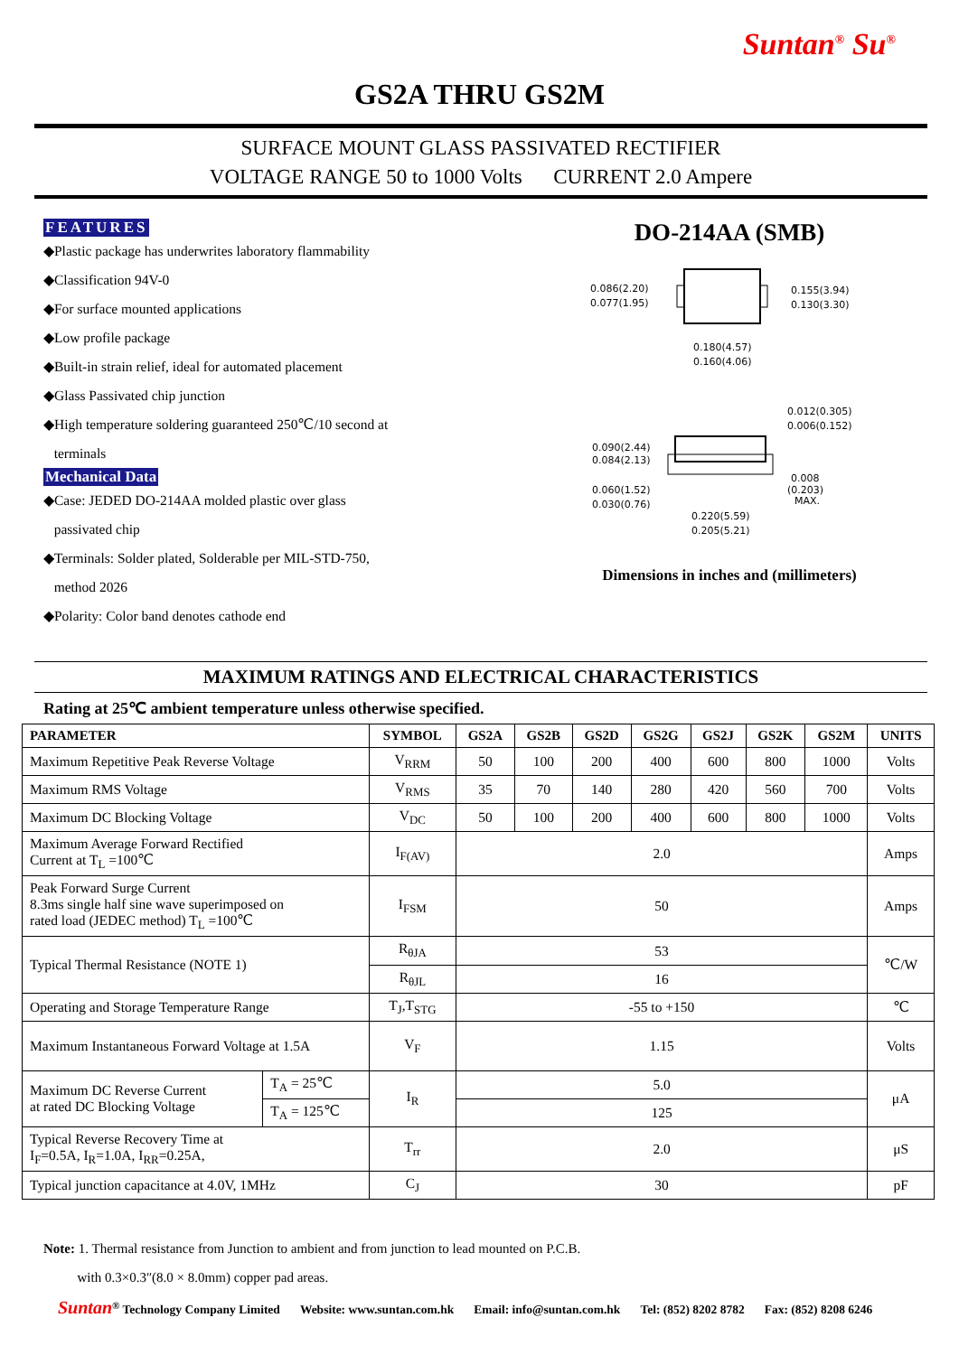Suntan<sup>®</sup> Su<sup>®</sup>
GS2A THRU GS2M
SURFACE MOUNT GLASS PASSIVATED RECTIFIER
VOLTAGE RANGE 50 to 1000 Volts CURRENT 2.0 Ampere
FEATURES
◆Plastic package has underwrites laboratory flammability
◆Classification 94V-0
◆For surface mounted applications
◆Low profile package
◆Built-in strain relief, ideal for automated placement
◆Glass Passivated chip junction
◆High temperature soldering guaranteed 250℃/10 second at
terminals
Mechanical Data
◆Case: JEDED DO-214AA molded plastic over glass
passivated chip
◆Terminals: Solder plated, Solderable per MIL-STD-750,
method 2026
◆Polarity: Color band denotes cathode end
DO-214AA (SMB)
0.086(2.20)
0.077(1.95)
0.155(3.94)
0.130(3.30)
0.180(4.57)
0.160(4.06)
0.012(0.305)
0.006(0.152)
0.090(2.44)
0.084(2.13)
0.008
(0.203)
MAX.
0.060(1.52)
0.030(0.76)
0.220(5.59)
0.205(5.21)
Dimensions in inches and (millimeters)
MAXIMUM RATINGS AND ELECTRICAL CHARACTERISTICS
Rating at 25℃ ambient temperature unless otherwise specified.
| PARAMETER | | SYMBOL | GS2A | GS2B | GS2D | GS2G | GS2J | GS2K | GS2M | UNITS |
| --- | --- | --- | --- | --- | --- | --- | --- | --- | --- | --- |
| Maximum Repetitive Peak Reverse Voltage | | V<sub>RRM</sub> | 50 | 100 | 200 | 400 | 600 | 800 | 1000 | Volts |
| Maximum RMS Voltage | | V<sub>RMS</sub> | 35 | 70 | 140 | 280 | 420 | 560 | 700 | Volts |
| Maximum DC Blocking Voltage | | V<sub>DC</sub> | 50 | 100 | 200 | 400 | 600 | 800 | 1000 | Volts |
| Maximum Average Forward Rectified Current at T<sub>L</sub> =100℃ | | I<sub>F(AV)</sub> | 2.0 | | | | | | | Amps |
| Peak Forward Surge Current 8.3ms single half sine wave superimposed on rated load (JEDEC method) T<sub>L</sub> =100℃ | | I<sub>FSM</sub> | 50 | | | | | | | Amps |
| Typical Thermal Resistance (NOTE 1) | | R<sub>θJA</sub> | 53 | | | | | | | ℃/W |
| | | R<sub>θJL</sub> | 16 | | | | | | | |
| Operating and Storage Temperature Range | | T<sub>J</sub>,T<sub>STG</sub> | -55 to +150 | | | | | | | ℃ |
| Maximum Instantaneous Forward Voltage at 1.5A | | V<sub>F</sub> | 1.15 | | | | | | | Volts |
| Maximum DC Reverse Current at rated DC Blocking Voltage | T<sub>A</sub> = 25℃ | I<sub>R</sub> | 5.0 | | | | | | | μA |
| | T<sub>A</sub> = 125℃ | | 125 | | | | | | | |
| Typical Reverse Recovery Time at I<sub>F</sub>=0.5A, I<sub>R</sub>=1.0A, I<sub>RR</sub>=0.25A, | | T<sub>rr</sub> | 2.0 | | | | | | | μS |
| Typical junction capacitance at 4.0V, 1MHz | | C<sub>J</sub> | 30 | | | | | | | pF |
Note: 1. Thermal resistance from Junction to ambient and from junction to lead mounted on P.C.B.
with 0.3×0.3″(8.0 × 8.0mm) copper pad areas.
Suntan<sup>®</sup> Technology Company Limited Website: www.suntan.com.hk Email: info@suntan.com.hk Tel: (852) 8202 8782 Fax: (852) 8208 6246